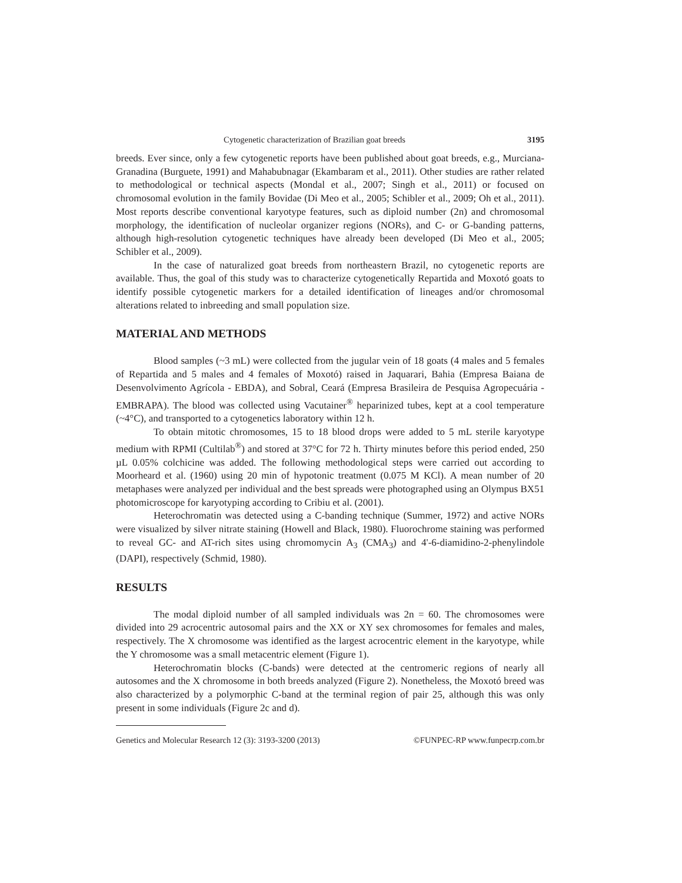Cytogenetic characterization of Brazilian goat breeds 3195
breeds. Ever since, only a few cytogenetic reports have been published about goat breeds, e.g., Murciana-Granadina (Burguete, 1991) and Mahabubnagar (Ekambaram et al., 2011). Other studies are rather related to methodological or technical aspects (Mondal et al., 2007; Singh et al., 2011) or focused on chromosomal evolution in the family Bovidae (Di Meo et al., 2005; Schibler et al., 2009; Oh et al., 2011). Most reports describe conventional karyotype features, such as diploid number (2n) and chromosomal morphology, the identification of nucleolar organizer regions (NORs), and C- or G-banding patterns, although high-resolution cytogenetic techniques have already been developed (Di Meo et al., 2005; Schibler et al., 2009).
In the case of naturalized goat breeds from northeastern Brazil, no cytogenetic reports are available. Thus, the goal of this study was to characterize cytogenetically Repartida and Moxotó goats to identify possible cytogenetic markers for a detailed identification of lineages and/or chromosomal alterations related to inbreeding and small population size.
MATERIAL AND METHODS
Blood samples (~3 mL) were collected from the jugular vein of 18 goats (4 males and 5 females of Repartida and 5 males and 4 females of Moxotó) raised in Jaquarari, Bahia (Empresa Baiana de Desenvolvimento Agrícola - EBDA), and Sobral, Ceará (Empresa Brasileira de Pesquisa Agropecuária - EMBRAPA). The blood was collected using Vacutainer<sup>®</sup> heparinized tubes, kept at a cool temperature (~4°C), and transported to a cytogenetics laboratory within 12 h.
To obtain mitotic chromosomes, 15 to 18 blood drops were added to 5 mL sterile karyotype medium with RPMI (Cultilab<sup>®</sup>) and stored at 37°C for 72 h. Thirty minutes before this period ended, 250 µL 0.05% colchicine was added. The following methodological steps were carried out according to Moorheard et al. (1960) using 20 min of hypotonic treatment (0.075 M KCl). A mean number of 20 metaphases were analyzed per individual and the best spreads were photographed using an Olympus BX51 photomicroscope for karyotyping according to Cribiu et al. (2001).
Heterochromatin was detected using a C-banding technique (Summer, 1972) and active NORs were visualized by silver nitrate staining (Howell and Black, 1980). Fluorochrome staining was performed to reveal GC- and AT-rich sites using chromomycin A<sub>3</sub> (CMA<sub>3</sub>) and 4'-6-diamidino-2-phenylindole (DAPI), respectively (Schmid, 1980).
RESULTS
The modal diploid number of all sampled individuals was 2n = 60. The chromosomes were divided into 29 acrocentric autosomal pairs and the XX or XY sex chromosomes for females and males, respectively. The X chromosome was identified as the largest acrocentric element in the karyotype, while the Y chromosome was a small metacentric element (Figure 1).
Heterochromatin blocks (C-bands) were detected at the centromeric regions of nearly all autosomes and the X chromosome in both breeds analyzed (Figure 2). Nonetheless, the Moxotó breed was also characterized by a polymorphic C-band at the terminal region of pair 25, although this was only present in some individuals (Figure 2c and d).
Genetics and Molecular Research 12 (3): 3193-3200 (2013) ©FUNPEC-RP www.funpecrp.com.br